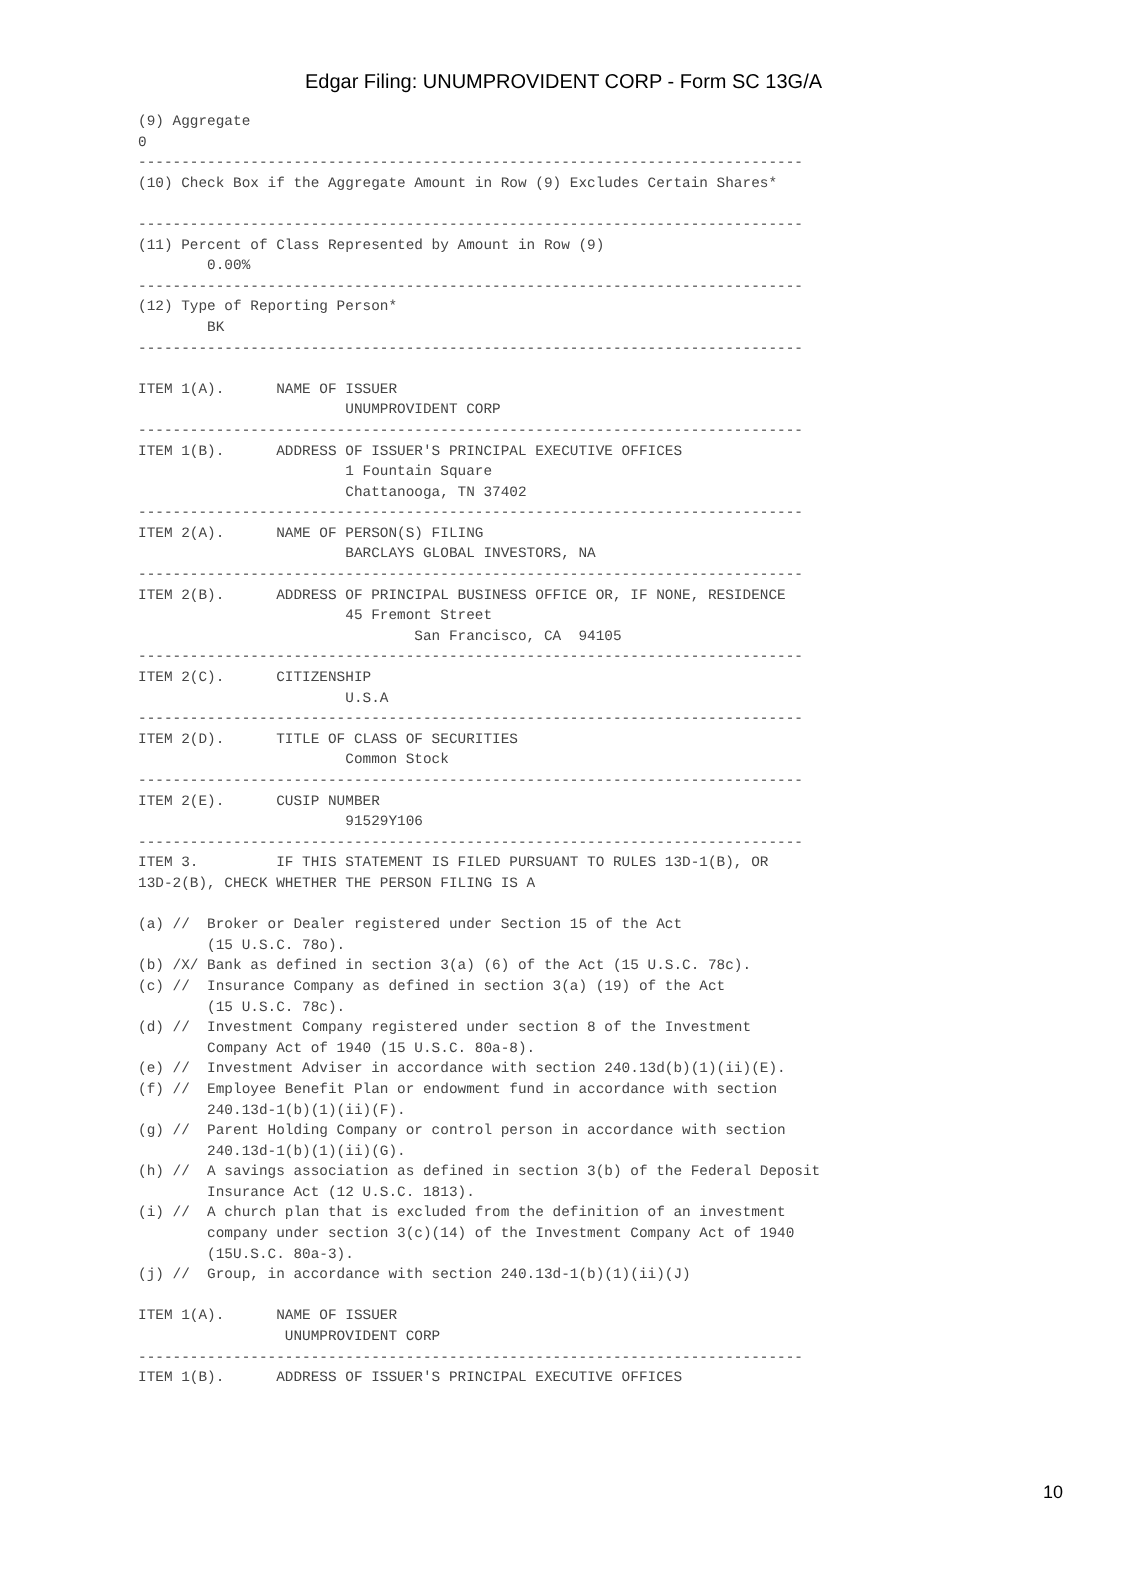Edgar Filing: UNUMPROVIDENT CORP - Form SC 13G/A
(9) Aggregate
0
-----------------------------------------------------------------------------
(10) Check Box if the Aggregate Amount in Row (9) Excludes Certain Shares*

-----------------------------------------------------------------------------
(11) Percent of Class Represented by Amount in Row (9)
        0.00%
-----------------------------------------------------------------------------
(12) Type of Reporting Person*
        BK
-----------------------------------------------------------------------------

ITEM 1(A).      NAME OF ISSUER
                        UNUMPROVIDENT CORP
-----------------------------------------------------------------------------
ITEM 1(B).      ADDRESS OF ISSUER'S PRINCIPAL EXECUTIVE OFFICES
                        1 Fountain Square
                        Chattanooga, TN 37402
-----------------------------------------------------------------------------
ITEM 2(A).      NAME OF PERSON(S) FILING
                        BARCLAYS GLOBAL INVESTORS, NA
-----------------------------------------------------------------------------
ITEM 2(B).      ADDRESS OF PRINCIPAL BUSINESS OFFICE OR, IF NONE, RESIDENCE
                        45 Fremont Street
                                San Francisco, CA  94105
-----------------------------------------------------------------------------
ITEM 2(C).      CITIZENSHIP
                        U.S.A
-----------------------------------------------------------------------------
ITEM 2(D).      TITLE OF CLASS OF SECURITIES
                        Common Stock
-----------------------------------------------------------------------------
ITEM 2(E).      CUSIP NUMBER
                        91529Y106
-----------------------------------------------------------------------------
ITEM 3.         IF THIS STATEMENT IS FILED PURSUANT TO RULES 13D-1(B), OR
13D-2(B), CHECK WHETHER THE PERSON FILING IS A

(a) //  Broker or Dealer registered under Section 15 of the Act
        (15 U.S.C. 78o).
(b) /X/ Bank as defined in section 3(a) (6) of the Act (15 U.S.C. 78c).
(c) //  Insurance Company as defined in section 3(a) (19) of the Act
        (15 U.S.C. 78c).
(d) //  Investment Company registered under section 8 of the Investment
        Company Act of 1940 (15 U.S.C. 80a-8).
(e) //  Investment Adviser in accordance with section 240.13d(b)(1)(ii)(E).
(f) //  Employee Benefit Plan or endowment fund in accordance with section
        240.13d-1(b)(1)(ii)(F).
(g) //  Parent Holding Company or control person in accordance with section
        240.13d-1(b)(1)(ii)(G).
(h) //  A savings association as defined in section 3(b) of the Federal Deposit
        Insurance Act (12 U.S.C. 1813).
(i) //  A church plan that is excluded from the definition of an investment
        company under section 3(c)(14) of the Investment Company Act of 1940
        (15U.S.C. 80a-3).
(j) //  Group, in accordance with section 240.13d-1(b)(1)(ii)(J)

ITEM 1(A).      NAME OF ISSUER
                 UNUMPROVIDENT CORP
-----------------------------------------------------------------------------
ITEM 1(B).      ADDRESS OF ISSUER'S PRINCIPAL EXECUTIVE OFFICES
10